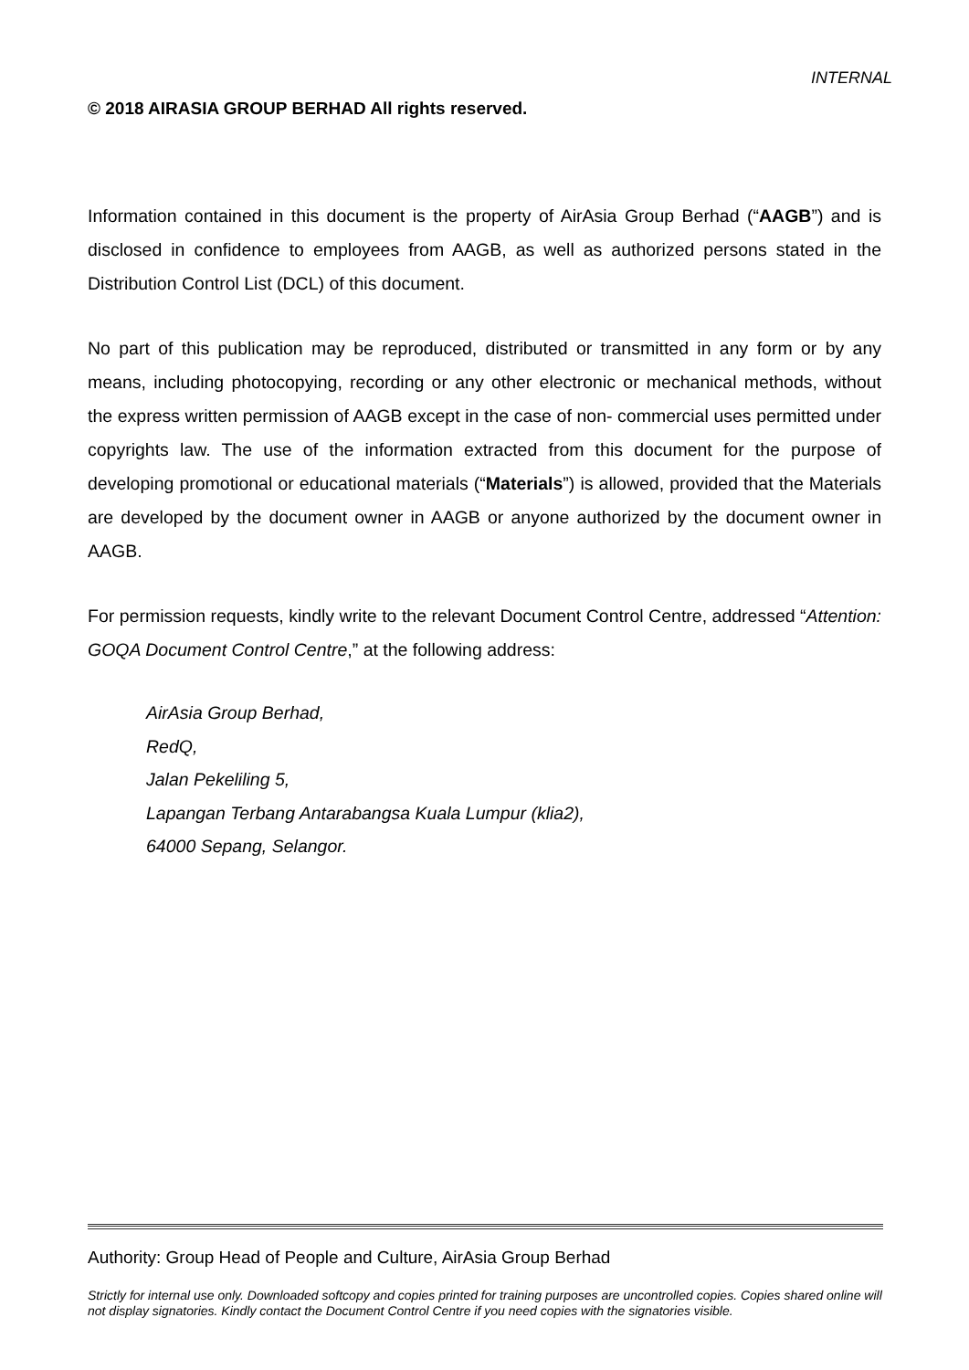INTERNAL
© 2018 AIRASIA GROUP BERHAD All rights reserved.
Information contained in this document is the property of AirAsia Group Berhad (“AAGB”) and is disclosed in confidence to employees from AAGB, as well as authorized persons stated in the Distribution Control List (DCL) of this document.
No part of this publication may be reproduced, distributed or transmitted in any form or by any means, including photocopying, recording or any other electronic or mechanical methods, without the express written permission of AAGB except in the case of non- commercial uses permitted under copyrights law. The use of the information extracted from this document for the purpose of developing promotional or educational materials (“Materials”) is allowed, provided that the Materials are developed by the document owner in AAGB or anyone authorized by the document owner in AAGB.
For permission requests, kindly write to the relevant Document Control Centre, addressed “Attention: GOQA Document Control Centre,” at the following address:
AirAsia Group Berhad,
RedQ,
Jalan Pekeliling 5,
Lapangan Terbang Antarabangsa Kuala Lumpur (klia2),
64000 Sepang, Selangor.
Authority: Group Head of People and Culture, AirAsia Group Berhad
Strictly for internal use only. Downloaded softcopy and copies printed for training purposes are uncontrolled copies. Copies shared online will not display signatories. Kindly contact the Document Control Centre if you need copies with the signatories visible.